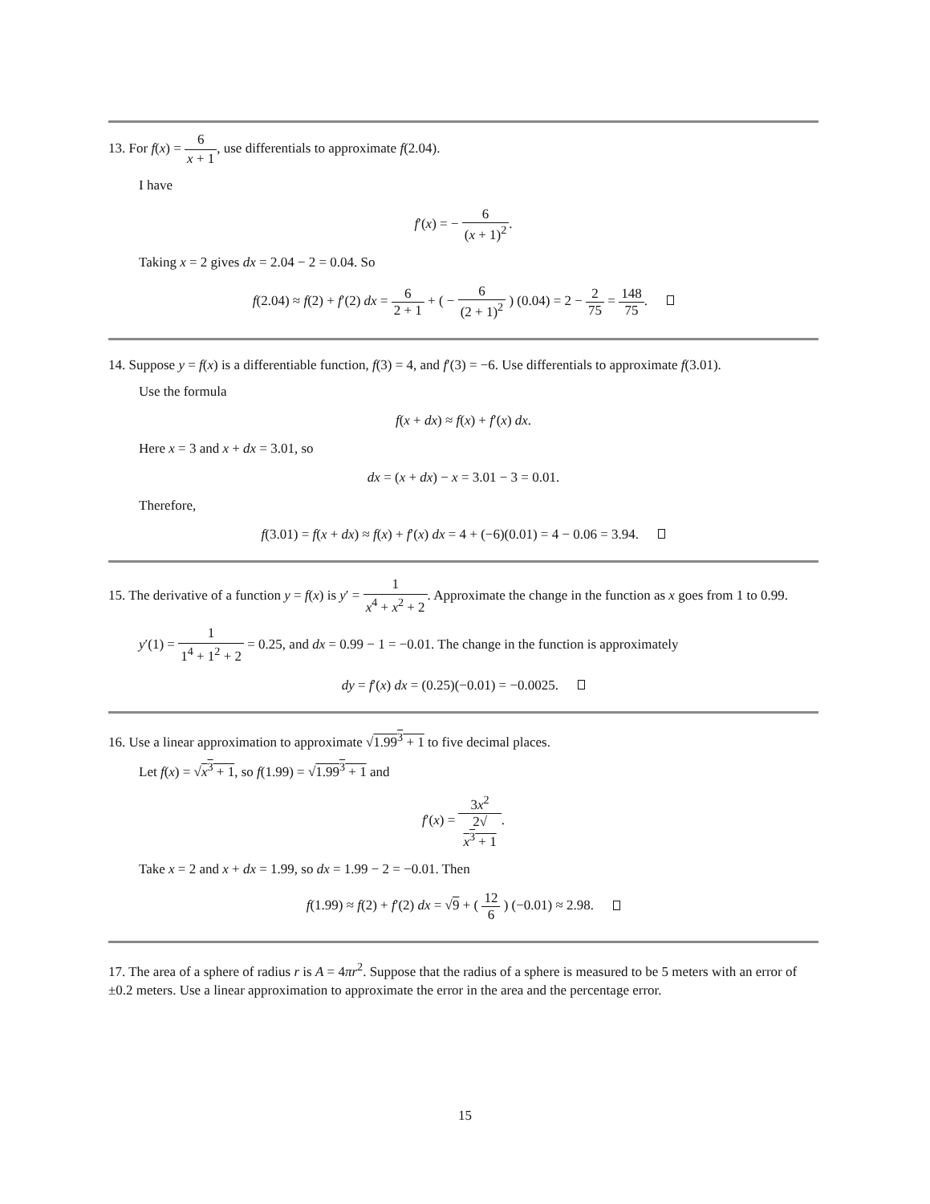13. For f(x) = 6 x + 1, use differentials to approximate f(2.04).
I have
f′(x) = − 6 (x + 1)<sup>2</sup>.
Taking x = 2 gives dx = 2.04 − 2 = 0.04. So
f(2.04) ≈ f(2) + f′(2) dx = 6 2 + 1 + ( − 6 (2 + 1)<sup>2</sup> ) (0.04) = 2 − 2 75 = 148 75.
14. Suppose y = f(x) is a differentiable function, f(3) = 4, and f′(3) = −6. Use differentials to approximate f(3.01).
Use the formula
f(x + dx) ≈ f(x) + f′(x) dx.
Here x = 3 and x + dx = 3.01, so
dx = (x + dx) − x = 3.01 − 3 = 0.01.
Therefore,
f(3.01) = f(x + dx) ≈ f(x) + f′(x) dx = 4 + (−6)(0.01) = 4 − 0.06 = 3.94.
15. The derivative of a function y = f(x) is y′ = 1 x<sup>4</sup> + x<sup>2</sup> + 2. Approximate the change in the function as x goes from 1 to 0.99.
y′(1) = 1 1<sup>4</sup> + 1<sup>2</sup> + 2 = 0.25, and dx = 0.99 − 1 = −0.01. The change in the function is approximately
dy = f′(x) dx = (0.25)(−0.01) = −0.0025.
16. Use a linear approximation to approximate √1.99<sup>3</sup> + 1 to five decimal places.
Let f(x) = √x<sup>3</sup> + 1, so f(1.99) = √1.99<sup>3</sup> + 1 and
f′(x) = 3x<sup>2</sup> 2√
x<sup>3</sup> + 1.
Take x = 2 and x + dx = 1.99, so dx = 1.99 − 2 = −0.01. Then
f(1.99) ≈ f(2) + f′(2) dx = √9 + ( 12 6 ) (−0.01) ≈ 2.98.
17. The area of a sphere of radius r is A = 4πr<sup>2</sup>. Suppose that the radius of a sphere is measured to be 5 meters with an error of ±0.2 meters. Use a linear approximation to approximate the error in the area and the percentage error.
15